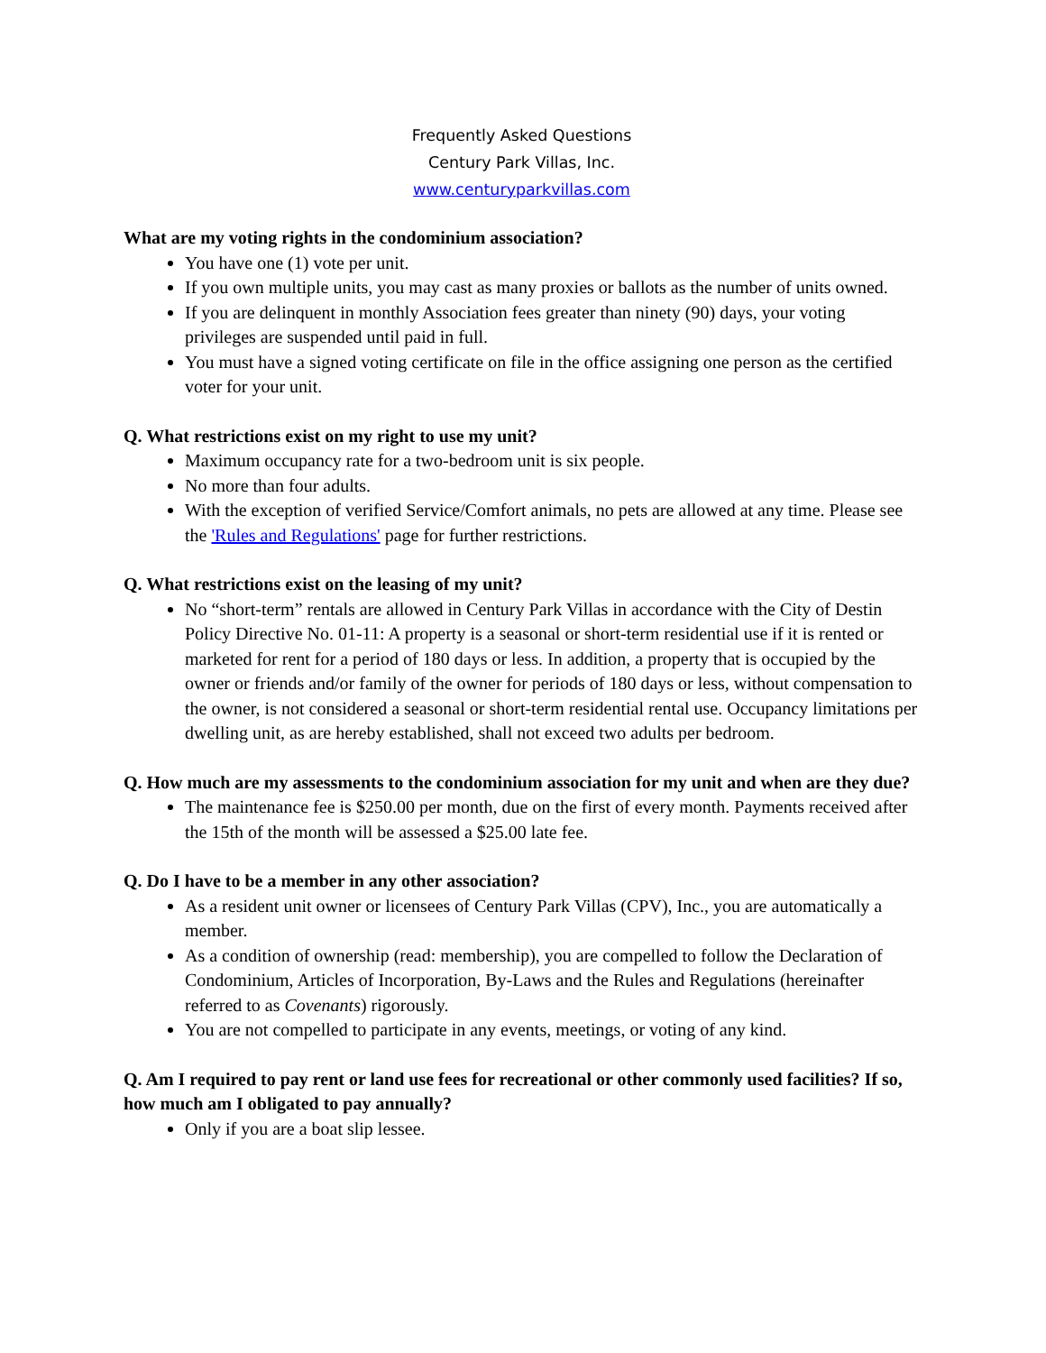Frequently Asked Questions
Century Park Villas, Inc.
www.centuryparkvillas.com
What are my voting rights in the condominium association?
You have one (1) vote per unit.
If you own multiple units, you may cast as many proxies or ballots as the number of units owned.
If you are delinquent in monthly Association fees greater than ninety (90) days, your voting privileges are suspended until paid in full.
You must have a signed voting certificate on file in the office assigning one person as the certified voter for your unit.
Q. What restrictions exist on my right to use my unit?
Maximum occupancy rate for a two-bedroom unit is six people.
No more than four adults.
With the exception of verified Service/Comfort animals, no pets are allowed at any time. Please see the 'Rules and Regulations' page for further restrictions.
Q. What restrictions exist on the leasing of my unit?
No “short-term” rentals are allowed in Century Park Villas in accordance with the City of Destin Policy Directive No. 01-11: A property is a seasonal or short-term residential use if it is rented or marketed for rent for a period of 180 days or less. In addition, a property that is occupied by the owner or friends and/or family of the owner for periods of 180 days or less, without compensation to the owner, is not considered a seasonal or short-term residential rental use. Occupancy limitations per dwelling unit, as are hereby established, shall not exceed two adults per bedroom.
Q. How much are my assessments to the condominium association for my unit and when are they due?
The maintenance fee is $250.00 per month, due on the first of every month. Payments received after the 15th of the month will be assessed a $25.00 late fee.
Q. Do I have to be a member in any other association?
As a resident unit owner or licensees of Century Park Villas (CPV), Inc., you are automatically a member.
As a condition of ownership (read: membership), you are compelled to follow the Declaration of Condominium, Articles of Incorporation, By-Laws and the Rules and Regulations (hereinafter referred to as Covenants) rigorously.
You are not compelled to participate in any events, meetings, or voting of any kind.
Q. Am I required to pay rent or land use fees for recreational or other commonly used facilities? If so, how much am I obligated to pay annually?
Only if you are a boat slip lessee.